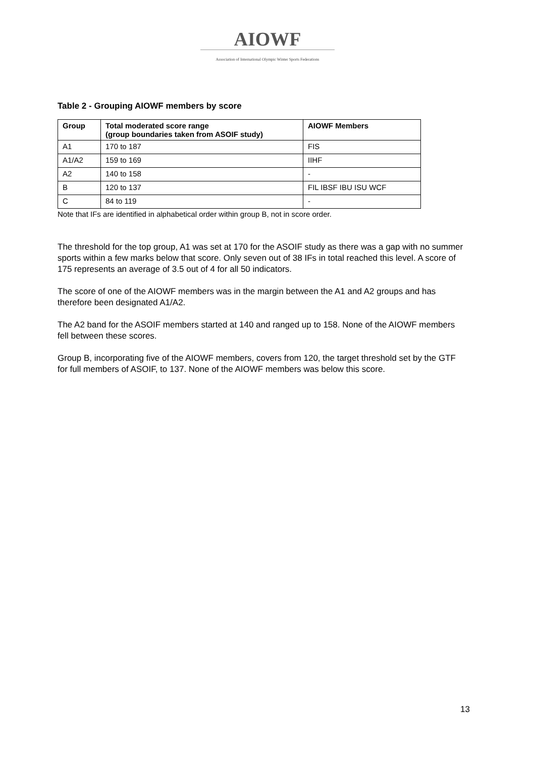AIOWF
Association of International Olympic Winter Sports Federations
Table 2 - Grouping AIOWF members by score
| Group | Total moderated score range (group boundaries taken from ASOIF study) | AIOWF Members |
| --- | --- | --- |
| A1 | 170 to 187 | FIS |
| A1/A2 | 159 to 169 | IIHF |
| A2 | 140 to 158 | - |
| B | 120 to 137 | FIL IBSF IBU ISU WCF |
| C | 84 to 119 | - |
Note that IFs are identified in alphabetical order within group B, not in score order.
The threshold for the top group, A1 was set at 170 for the ASOIF study as there was a gap with no summer sports within a few marks below that score. Only seven out of 38 IFs in total reached this level. A score of 175 represents an average of 3.5 out of 4 for all 50 indicators.
The score of one of the AIOWF members was in the margin between the A1 and A2 groups and has therefore been designated A1/A2.
The A2 band for the ASOIF members started at 140 and ranged up to 158. None of the AIOWF members fell between these scores.
Group B, incorporating five of the AIOWF members, covers from 120, the target threshold set by the GTF for full members of ASOIF, to 137. None of the AIOWF members was below this score.
13